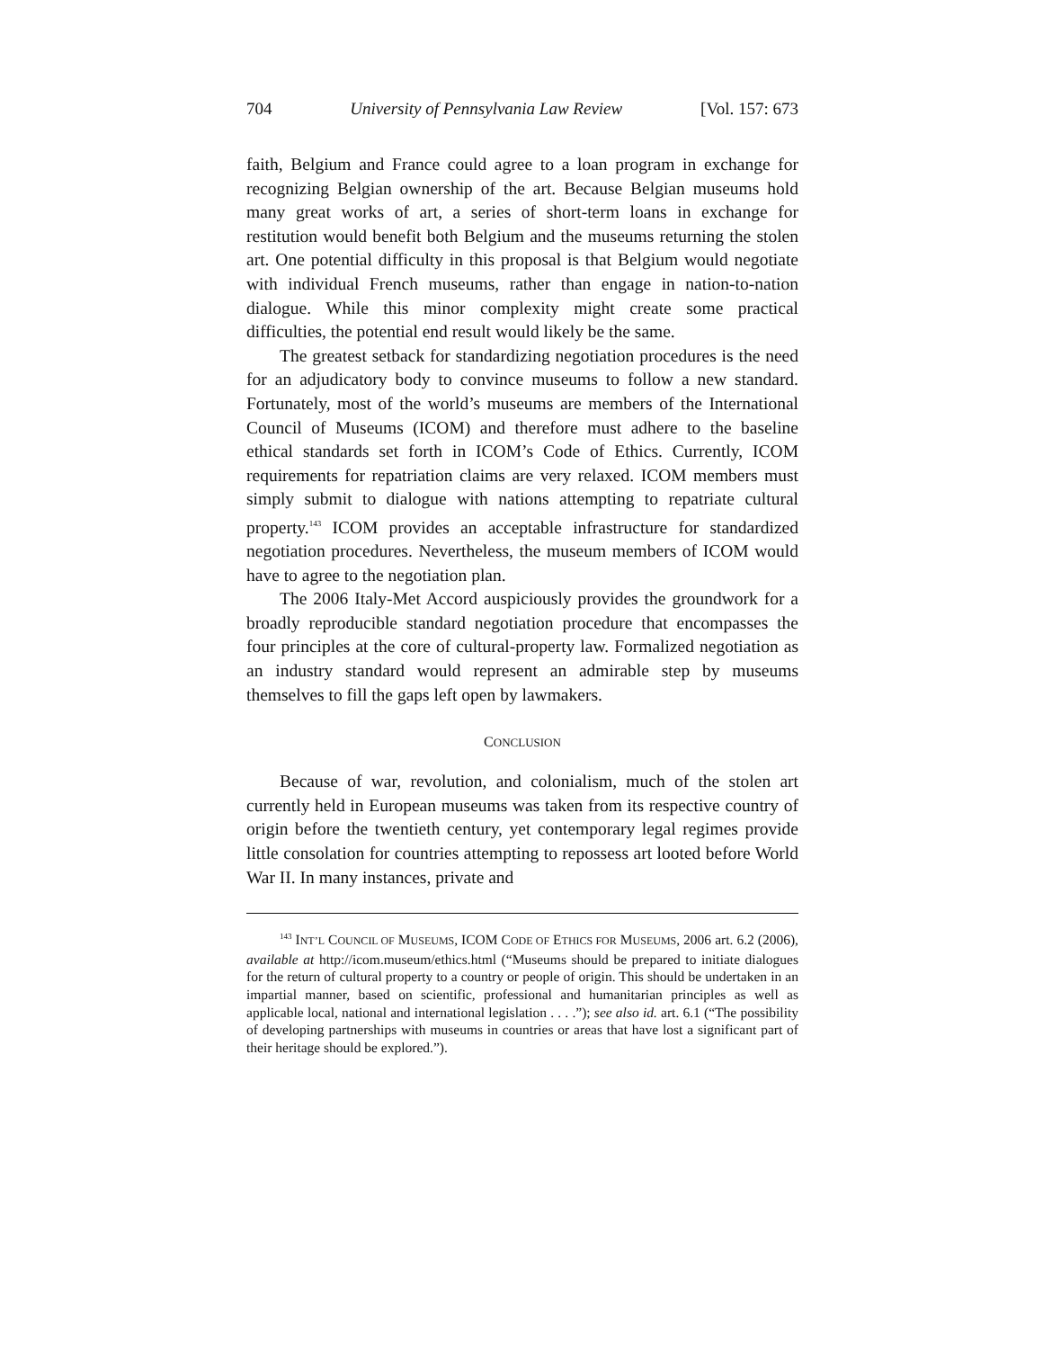704 University of Pennsylvania Law Review [Vol. 157: 673
faith, Belgium and France could agree to a loan program in exchange for recognizing Belgian ownership of the art. Because Belgian museums hold many great works of art, a series of short-term loans in exchange for restitution would benefit both Belgium and the museums returning the stolen art. One potential difficulty in this proposal is that Belgium would negotiate with individual French museums, rather than engage in nation-to-nation dialogue. While this minor complexity might create some practical difficulties, the potential end result would likely be the same.
The greatest setback for standardizing negotiation procedures is the need for an adjudicatory body to convince museums to follow a new standard. Fortunately, most of the world’s museums are members of the International Council of Museums (ICOM) and therefore must adhere to the baseline ethical standards set forth in ICOM’s Code of Ethics. Currently, ICOM requirements for repatriation claims are very relaxed. ICOM members must simply submit to dialogue with nations attempting to repatriate cultural property.<sup>143</sup> ICOM provides an acceptable infrastructure for standardized negotiation procedures. Nevertheless, the museum members of ICOM would have to agree to the negotiation plan.
The 2006 Italy-Met Accord auspiciously provides the groundwork for a broadly reproducible standard negotiation procedure that encompasses the four principles at the core of cultural-property law. Formalized negotiation as an industry standard would represent an admirable step by museums themselves to fill the gaps left open by lawmakers.
CONCLUSION
Because of war, revolution, and colonialism, much of the stolen art currently held in European museums was taken from its respective country of origin before the twentieth century, yet contemporary legal regimes provide little consolation for countries attempting to repossess art looted before World War II. In many instances, private and
<sup>143</sup> INT’L COUNCIL OF MUSEUMS, ICOM CODE OF ETHICS FOR MUSEUMS, 2006 art. 6.2 (2006), available at http://icom.museum/ethics.html (“Museums should be prepared to initiate dialogues for the return of cultural property to a country or people of origin. This should be undertaken in an impartial manner, based on scientific, professional and humanitarian principles as well as applicable local, national and international legislation . . . .”); see also id. art. 6.1 (“The possibility of developing partnerships with museums in countries or areas that have lost a significant part of their heritage should be explored.”).